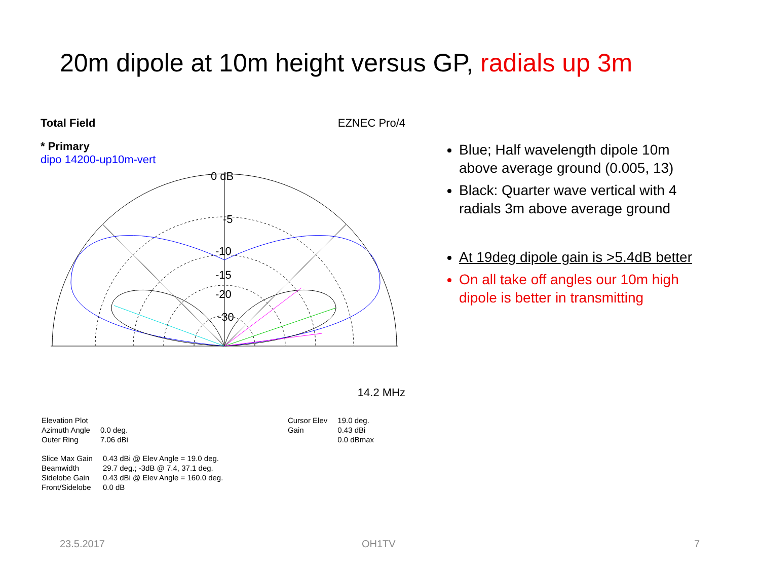20m dipole at 10m height versus GP, radials up 3m
Total Field EZNEC Pro/4
* Primary
dipo 14200-up10m-vert
0 dB
-5
-10
-15
-20
-30
14.2 MHz
| Elevation Plot | |
| Azimuth Angle | 0.0 deg. |
| Outer Ring | 7.06 dBi |
| Cursor Elev | 19.0 deg. |
| Gain | 0.43 dBi |
| | 0.0 dBmax |
| Slice Max Gain | 0.43 dBi @ Elev Angle = 19.0 deg. |
| Beamwidth | 29.7 deg.; -3dB @ 7.4, 37.1 deg. |
| Sidelobe Gain | 0.43 dBi @ Elev Angle = 160.0 deg. |
| Front/Sidelobe | 0.0 dB |
Blue; Half wavelength dipole 10m above average ground (0.005, 13)
Black: Quarter wave vertical with 4 radials 3m above average ground
At 19deg dipole gain is >5.4dB better
On all take off angles our 10m high dipole is better in transmitting
23.5.2017 OH1TV 7